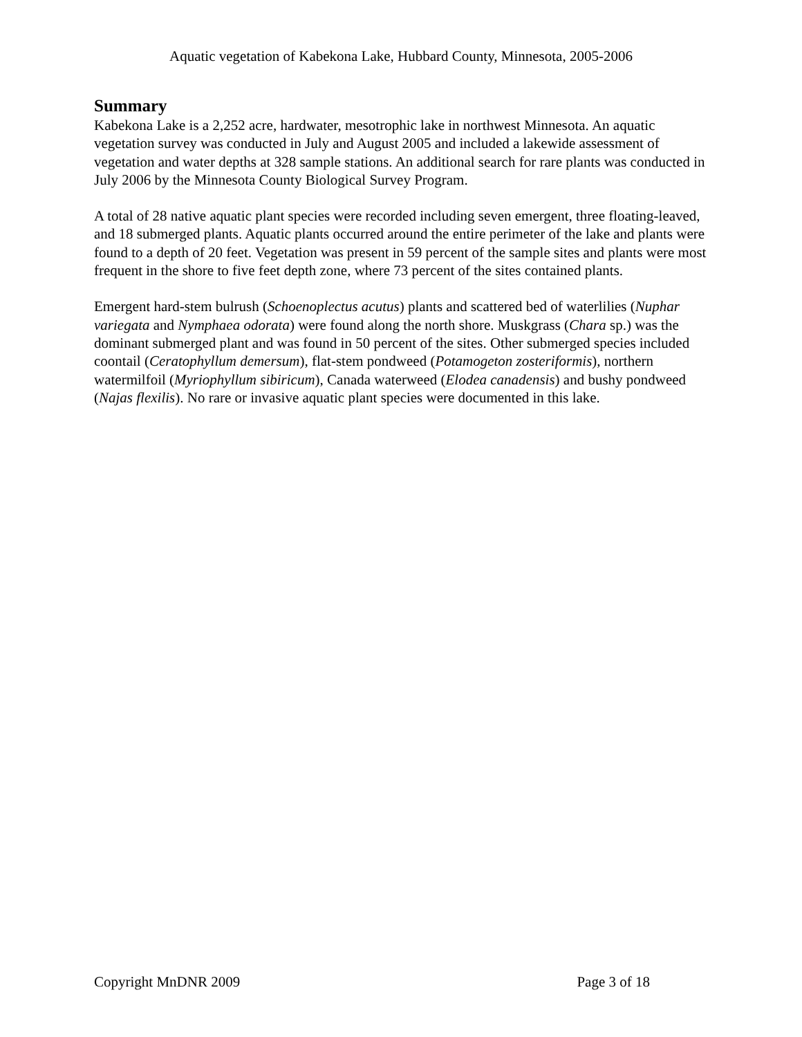Aquatic vegetation of Kabekona Lake, Hubbard County, Minnesota, 2005-2006
Summary
Kabekona Lake is a 2,252 acre, hardwater, mesotrophic lake in northwest Minnesota. An aquatic vegetation survey was conducted in July and August 2005 and included a lakewide assessment of vegetation and water depths at 328 sample stations. An additional search for rare plants was conducted in July 2006 by the Minnesota County Biological Survey Program.
A total of 28 native aquatic plant species were recorded including seven emergent, three floating-leaved, and 18 submerged plants. Aquatic plants occurred around the entire perimeter of the lake and plants were found to a depth of 20 feet. Vegetation was present in 59 percent of the sample sites and plants were most frequent in the shore to five feet depth zone, where 73 percent of the sites contained plants.
Emergent hard-stem bulrush (Schoenoplectus acutus) plants and scattered bed of waterlilies (Nuphar variegata and Nymphaea odorata) were found along the north shore. Muskgrass (Chara sp.) was the dominant submerged plant and was found in 50 percent of the sites. Other submerged species included coontail (Ceratophyllum demersum), flat-stem pondweed (Potamogeton zosteriformis), northern watermilfoil (Myriophyllum sibiricum), Canada waterweed (Elodea canadensis) and bushy pondweed (Najas flexilis). No rare or invasive aquatic plant species were documented in this lake.
Copyright MnDNR 2009 Page 3 of 18